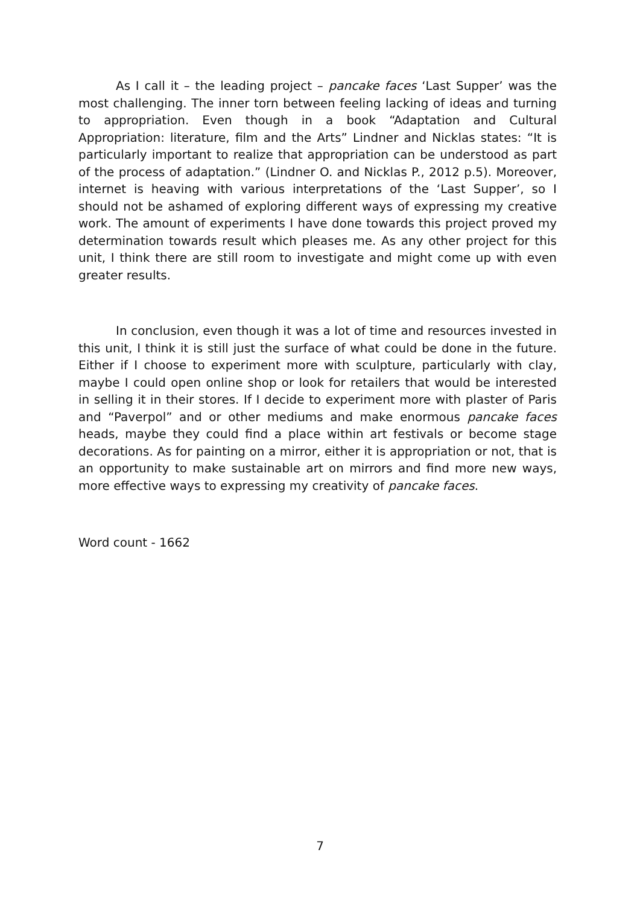As I call it – the leading project – pancake faces ‘Last Supper’ was the most challenging. The inner torn between feeling lacking of ideas and turning to appropriation. Even though in a book “Adaptation and Cultural Appropriation: literature, film and the Arts” Lindner and Nicklas states: “It is particularly important to realize that appropriation can be understood as part of the process of adaptation.” (Lindner O. and Nicklas P., 2012 p.5). Moreover, internet is heaving with various interpretations of the ‘Last Supper’, so I should not be ashamed of exploring different ways of expressing my creative work. The amount of experiments I have done towards this project proved my determination towards result which pleases me. As any other project for this unit, I think there are still room to investigate and might come up with even greater results.
In conclusion, even though it was a lot of time and resources invested in this unit, I think it is still just the surface of what could be done in the future. Either if I choose to experiment more with sculpture, particularly with clay, maybe I could open online shop or look for retailers that would be interested in selling it in their stores. If I decide to experiment more with plaster of Paris and “Paverpol” and or other mediums and make enormous pancake faces heads, maybe they could find a place within art festivals or become stage decorations. As for painting on a mirror, either it is appropriation or not, that is an opportunity to make sustainable art on mirrors and find more new ways, more effective ways to expressing my creativity of pancake faces.
Word count - 1662
7